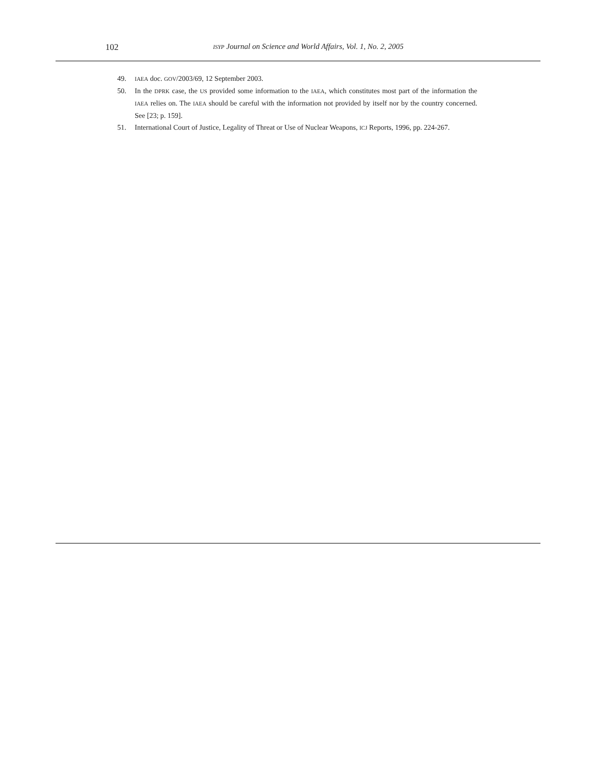102
ISYP Journal on Science and World Affairs, Vol. 1, No. 2, 2005
49. IAEA doc. GOV/2003/69, 12 September 2003.
50. In the DPRK case, the US provided some information to the IAEA, which constitutes most part of the information the IAEA relies on. The IAEA should be careful with the information not provided by itself nor by the country concerned. See [23; p. 159].
51. International Court of Justice, Legality of Threat or Use of Nuclear Weapons, ICJ Reports, 1996, pp. 224-267.